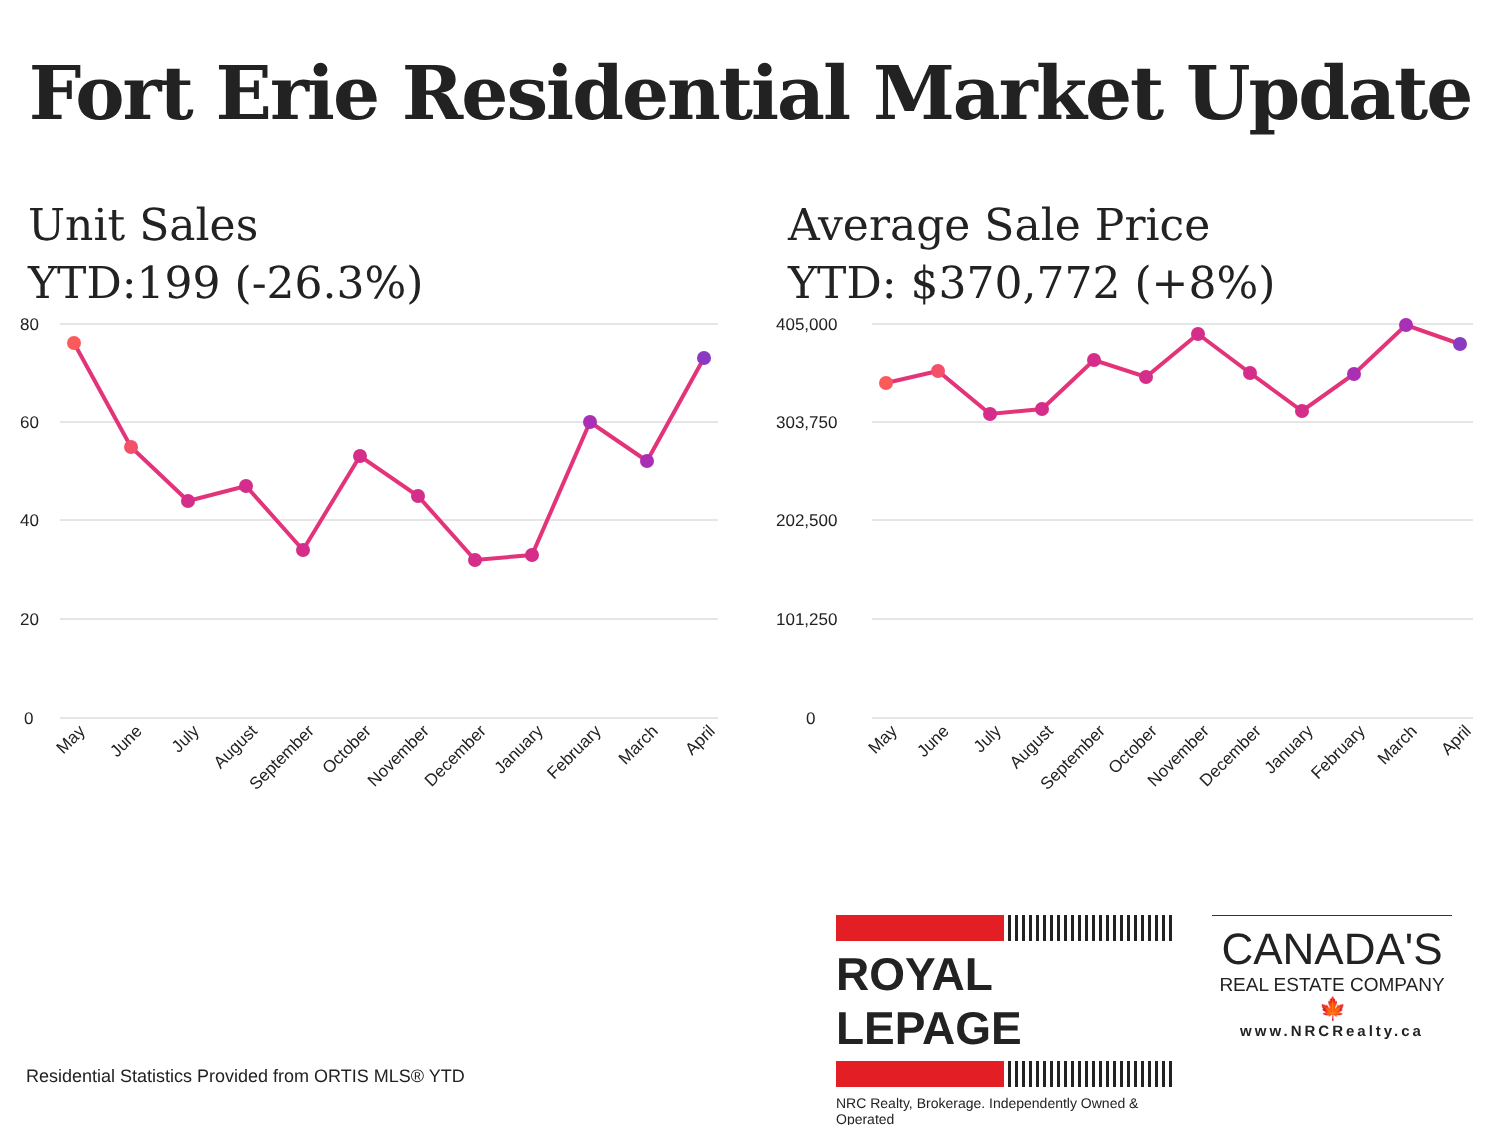Fort Erie Residential Market Update
Unit Sales
YTD:199 (-26.3%)
80
60
40
20
0
May
June
July
August
September
October
November
December
January
February
March
April
Average Sale Price
YTD: $370,772 (+8%)
405,000
303,750
202,500
101,250
0
May
June
July
August
September
October
November
December
January
February
March
April
ROYAL LEPAGE
NRC Realty, Brokerage. Independently Owned & Operated
CANADA'S
REAL ESTATE COMPANY
🍁
www.NRCRealty.ca
Residential Statistics Provided from ORTIS MLS® YTD